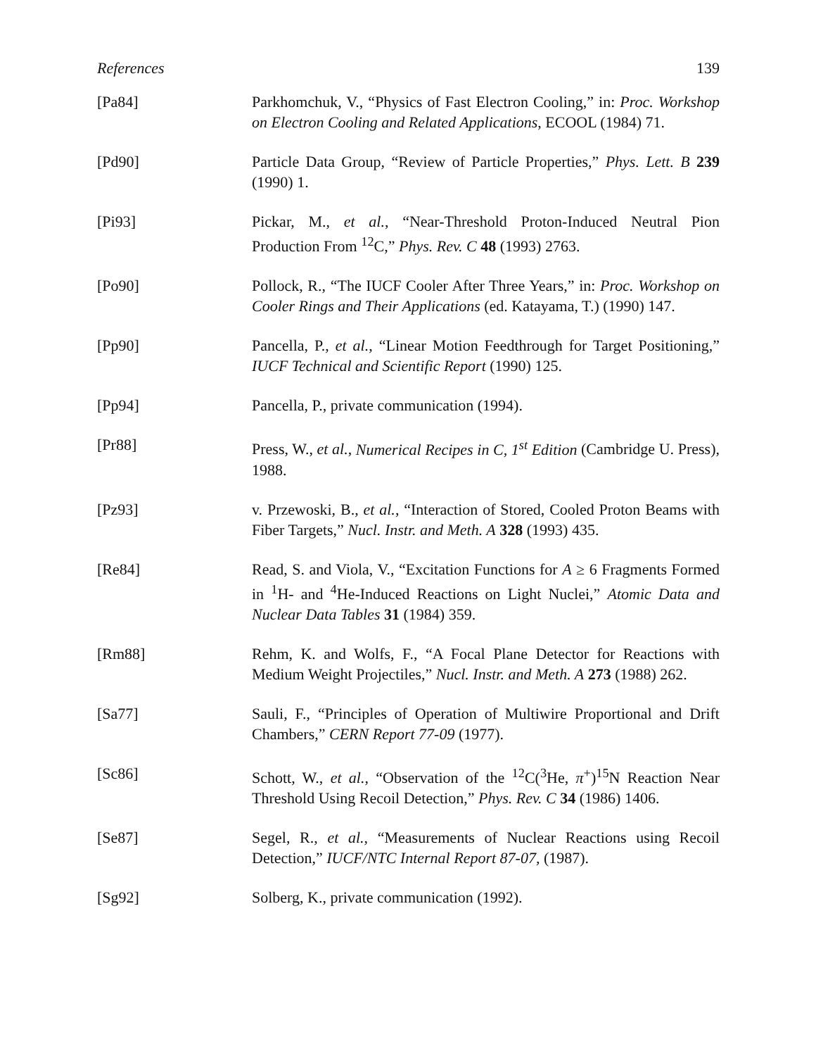References 139
[Pa84] Parkhomchuk, V., “Physics of Fast Electron Cooling,” in: Proc. Workshop on Electron Cooling and Related Applications, ECOOL (1984) 71.
[Pd90] Particle Data Group, “Review of Particle Properties,” Phys. Lett. B 239 (1990) 1.
[Pi93] Pickar, M., et al., “Near-Threshold Proton-Induced Neutral Pion Production From <sup>12</sup>C,” Phys. Rev. C 48 (1993) 2763.
[Po90] Pollock, R., “The IUCF Cooler After Three Years,” in: Proc. Workshop on Cooler Rings and Their Applications (ed. Katayama, T.) (1990) 147.
[Pp90] Pancella, P., et al., “Linear Motion Feedthrough for Target Positioning,” IUCF Technical and Scientific Report (1990) 125.
[Pp94] Pancella, P., private communication (1994).
[Pr88] Press, W., et al., Numerical Recipes in C, 1<sup>st</sup> Edition (Cambridge U. Press), 1988.
[Pz93] v. Przewoski, B., et al., “Interaction of Stored, Cooled Proton Beams with Fiber Targets,” Nucl. Instr. and Meth. A 328 (1993) 435.
[Re84] Read, S. and Viola, V., “Excitation Functions for A ≥ 6 Fragments Formed in <sup>1</sup>H- and <sup>4</sup>He-Induced Reactions on Light Nuclei,” Atomic Data and Nuclear Data Tables 31 (1984) 359.
[Rm88] Rehm, K. and Wolfs, F., “A Focal Plane Detector for Reactions with Medium Weight Projectiles,” Nucl. Instr. and Meth. A 273 (1988) 262.
[Sa77] Sauli, F., “Principles of Operation of Multiwire Proportional and Drift Chambers,” CERN Report 77-09 (1977).
[Sc86] Schott, W., et al., “Observation of the <sup>12</sup>C(<sup>3</sup>He, π<sup>+</sup>)<sup>15</sup>N Reaction Near Threshold Using Recoil Detection,” Phys. Rev. C 34 (1986) 1406.
[Se87] Segel, R., et al., “Measurements of Nuclear Reactions using Recoil Detection,” IUCF/NTC Internal Report 87-07, (1987).
[Sg92] Solberg, K., private communication (1992).